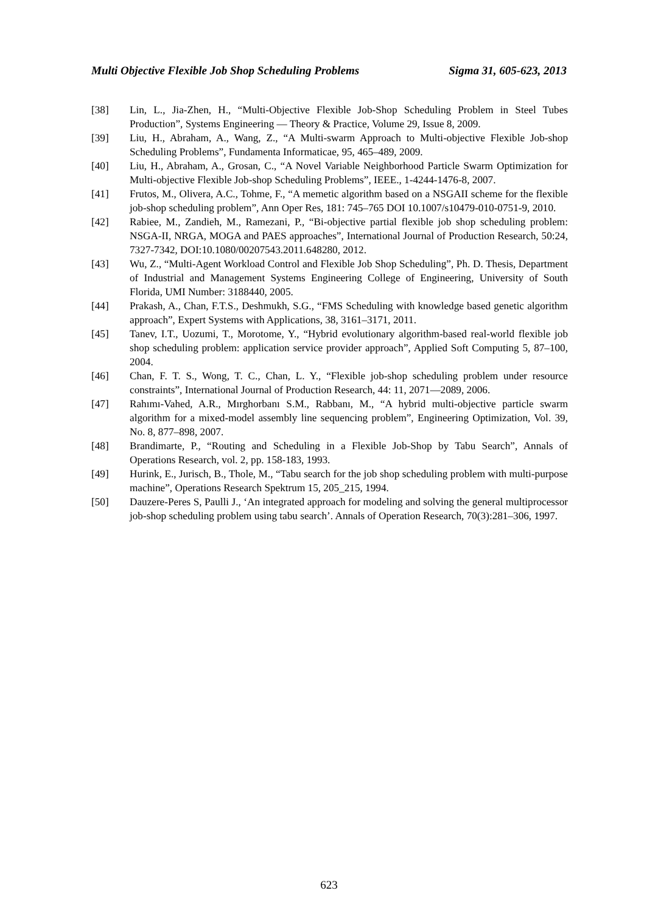Multi Objective Flexible Job Shop Scheduling Problems Sigma 31, 605-623, 2013
[38] Lin, L., Jia-Zhen, H., “Multi-Objective Flexible Job-Shop Scheduling Problem in Steel Tubes Production”, Systems Engineering — Theory & Practice, Volume 29, Issue 8, 2009.
[39] Liu, H., Abraham, A., Wang, Z., “A Multi-swarm Approach to Multi-objective Flexible Job-shop Scheduling Problems”, Fundamenta Informaticae, 95, 465–489, 2009.
[40] Liu, H., Abraham, A., Grosan, C., “A Novel Variable Neighborhood Particle Swarm Optimization for Multi-objective Flexible Job-shop Scheduling Problems”, IEEE., 1-4244-1476-8, 2007.
[41] Frutos, M., Olivera, A.C., Tohme, F., “A memetic algorithm based on a NSGAII scheme for the flexible job-shop scheduling problem”, Ann Oper Res, 181: 745–765 DOI 10.1007/s10479-010-0751-9, 2010.
[42] Rabiee, M., Zandieh, M., Ramezani, P., “Bi-objective partial flexible job shop scheduling problem: NSGA-II, NRGA, MOGA and PAES approaches”, International Journal of Production Research, 50:24, 7327-7342, DOI:10.1080/00207543.2011.648280, 2012.
[43] Wu, Z., “Multi-Agent Workload Control and Flexible Job Shop Scheduling”, Ph. D. Thesis, Department of Industrial and Management Systems Engineering College of Engineering, University of South Florida, UMI Number: 3188440, 2005.
[44] Prakash, A., Chan, F.T.S., Deshmukh, S.G., “FMS Scheduling with knowledge based genetic algorithm approach”, Expert Systems with Applications, 38, 3161–3171, 2011.
[45] Tanev, I.T., Uozumi, T., Morotome, Y., “Hybrid evolutionary algorithm-based real-world flexible job shop scheduling problem: application service provider approach”, Applied Soft Computing 5, 87–100, 2004.
[46] Chan, F. T. S., Wong, T. C., Chan, L. Y., “Flexible job-shop scheduling problem under resource constraints”, International Journal of Production Research, 44: 11, 2071—2089, 2006.
[47] Rahımı-Vahed, A.R., Mırghorbanı S.M., Rabbanı, M., “A hybrid multi-objective particle swarm algorithm for a mixed-model assembly line sequencing problem”, Engineering Optimization, Vol. 39, No. 8, 877–898, 2007.
[48] Brandimarte, P., “Routing and Scheduling in a Flexible Job-Shop by Tabu Search”, Annals of Operations Research, vol. 2, pp. 158-183, 1993.
[49] Hurink, E., Jurisch, B., Thole, M., “Tabu search for the job shop scheduling problem with multi-purpose machine”, Operations Research Spektrum 15, 205_215, 1994.
[50] Dauzere-Peres S, Paulli J., ‘An integrated approach for modeling and solving the general multiprocessor job-shop scheduling problem using tabu search’. Annals of Operation Research, 70(3):281–306, 1997.
623